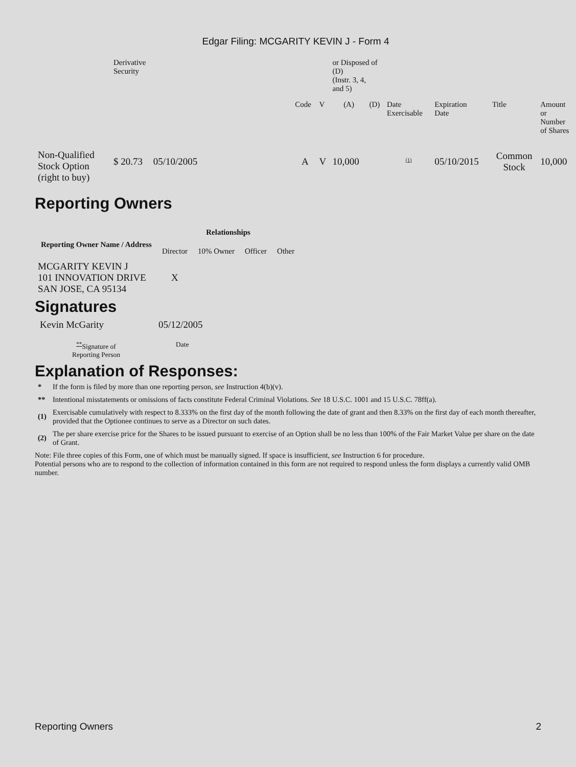Edgar Filing: MCGARITY KEVIN J - Form 4
| | Derivative Security | | | | | or Disposed of (D) (Instr. 3, 4, and 5) | | | | | |
| | | | | Code | V | (A) | (D) | Date Exercisable | Expiration Date | Title | Amount or Number of Shares |
| Non-Qualified Stock Option (right to buy) | $ 20.73 | 05/10/2005 | | A | V | 10,000 | | <sup>(1)</sup> | 05/10/2015 | Common Stock | 10,000 |
Reporting Owners
| Reporting Owner Name / Address | Relationships | | | |
| --- | --- | --- | --- | --- |
| | Director | 10% Owner | Officer | Other |
| MCGARITY KEVIN J 101 INNOVATION DRIVE SAN JOSE, CA 95134 | X | | | |
Signatures
| Kevin McGarity | 05/12/2005 |
| <sup>**</sup> Signature of Reporting Person | Date |
Explanation of Responses:
| * | If the form is filed by more than one reporting person, see Instruction 4(b)(v). |
| ** | Intentional misstatements or omissions of facts constitute Federal Criminal Violations. See 18 U.S.C. 1001 and 15 U.S.C. 78ff(a). |
| (1) | Exercisable cumulatively with respect to 8.333% on the first day of the month following the date of grant and then 8.33% on the first day of each month thereafter, provided that the Optionee continues to serve as a Director on such dates. |
| (2) | The per share exercise price for the Shares to be issued pursuant to exercise of an Option shall be no less than 100% of the Fair Market Value per share on the date of Grant. |
Note: File three copies of this Form, one of which must be manually signed. If space is insufficient, see Instruction 6 for procedure.
Potential persons who are to respond to the collection of information contained in this form are not required to respond unless the form displays a currently valid OMB number.
Reporting Owners 2